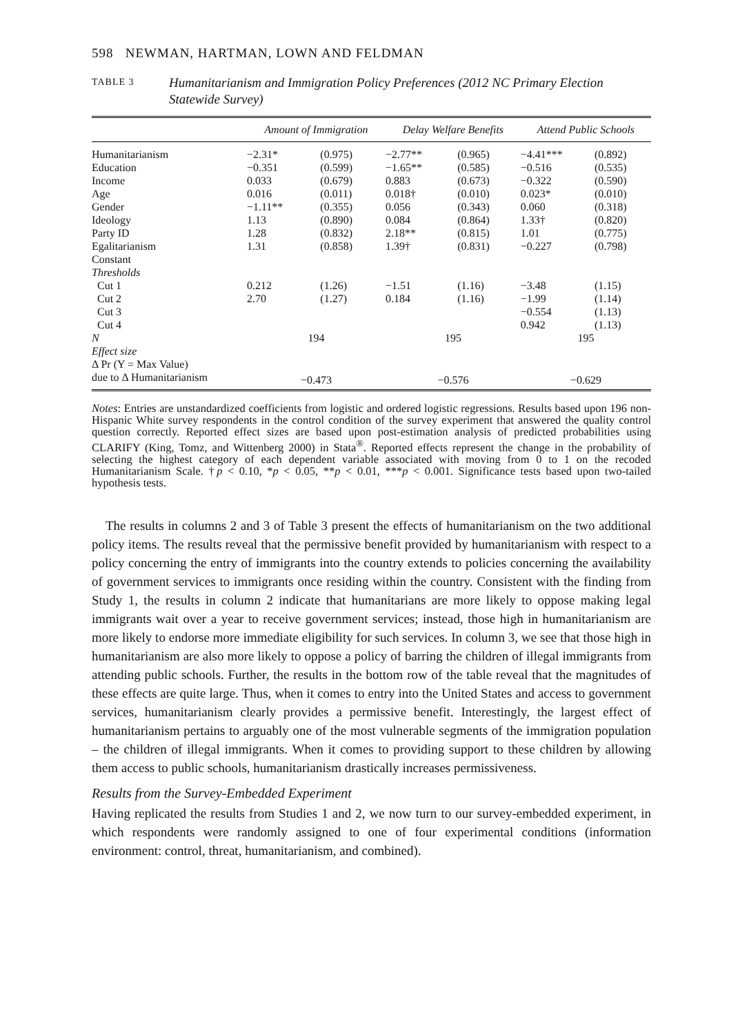598 NEWMAN, HARTMAN, LOWN AND FELDMAN
TABLE 3
Humanitarianism and Immigration Policy Preferences (2012 NC Primary Election Statewide Survey)
| | Amount of Immigration | | Delay Welfare Benefits | | Attend Public Schools | |
| --- | --- | --- | --- | --- | --- | --- |
| Humanitarianism | −2.31* | (0.975) | −2.77** | (0.965) | −4.41*** | (0.892) |
| Education | −0.351 | (0.599) | −1.65** | (0.585) | −0.516 | (0.535) |
| Income | 0.033 | (0.679) | 0.883 | (0.673) | −0.322 | (0.590) |
| Age | 0.016 | (0.011) | 0.018† | (0.010) | 0.023* | (0.010) |
| Gender | −1.11** | (0.355) | 0.056 | (0.343) | 0.060 | (0.318) |
| Ideology | 1.13 | (0.890) | 0.084 | (0.864) | 1.33† | (0.820) |
| Party ID | 1.28 | (0.832) | 2.18** | (0.815) | 1.01 | (0.775) |
| Egalitarianism | 1.31 | (0.858) | 1.39† | (0.831) | −0.227 | (0.798) |
| Constant | | | | | | |
| Thresholds | | | | | | |
| Cut 1 | 0.212 | (1.26) | −1.51 | (1.16) | −3.48 | (1.15) |
| Cut 2 | 2.70 | (1.27) | 0.184 | (1.16) | −1.99 | (1.14) |
| Cut 3 | | | | | −0.554 | (1.13) |
| Cut 4 | | | | | 0.942 | (1.13) |
| N | 194 | | 195 | | 195 | |
| Effect size | | | | | | |
| Δ Pr (Y = Max Value) | | | | | | |
| due to Δ Humanitarianism | −0.473 | | −0.576 | | −0.629 | |
Notes: Entries are unstandardized coefficients from logistic and ordered logistic regressions. Results based upon 196 non-Hispanic White survey respondents in the control condition of the survey experiment that answered the quality control question correctly. Reported effect sizes are based upon post-estimation analysis of predicted probabilities using CLARIFY (King, Tomz, and Wittenberg 2000) in Stata<sup>®</sup>. Reported effects represent the change in the probability of selecting the highest category of each dependent variable associated with moving from 0 to 1 on the recoded Humanitarianism Scale. †p < 0.10, *p < 0.05, **p < 0.01, ***p < 0.001. Significance tests based upon two-tailed hypothesis tests.
The results in columns 2 and 3 of Table 3 present the effects of humanitarianism on the two additional policy items. The results reveal that the permissive benefit provided by humanitarianism with respect to a policy concerning the entry of immigrants into the country extends to policies concerning the availability of government services to immigrants once residing within the country. Consistent with the finding from Study 1, the results in column 2 indicate that humanitarians are more likely to oppose making legal immigrants wait over a year to receive government services; instead, those high in humanitarianism are more likely to endorse more immediate eligibility for such services. In column 3, we see that those high in humanitarianism are also more likely to oppose a policy of barring the children of illegal immigrants from attending public schools. Further, the results in the bottom row of the table reveal that the magnitudes of these effects are quite large. Thus, when it comes to entry into the United States and access to government services, humanitarianism clearly provides a permissive benefit. Interestingly, the largest effect of humanitarianism pertains to arguably one of the most vulnerable segments of the immigration population – the children of illegal immigrants. When it comes to providing support to these children by allowing them access to public schools, humanitarianism drastically increases permissiveness.
Results from the Survey-Embedded Experiment
Having replicated the results from Studies 1 and 2, we now turn to our survey-embedded experiment, in which respondents were randomly assigned to one of four experimental conditions (information environment: control, threat, humanitarianism, and combined).